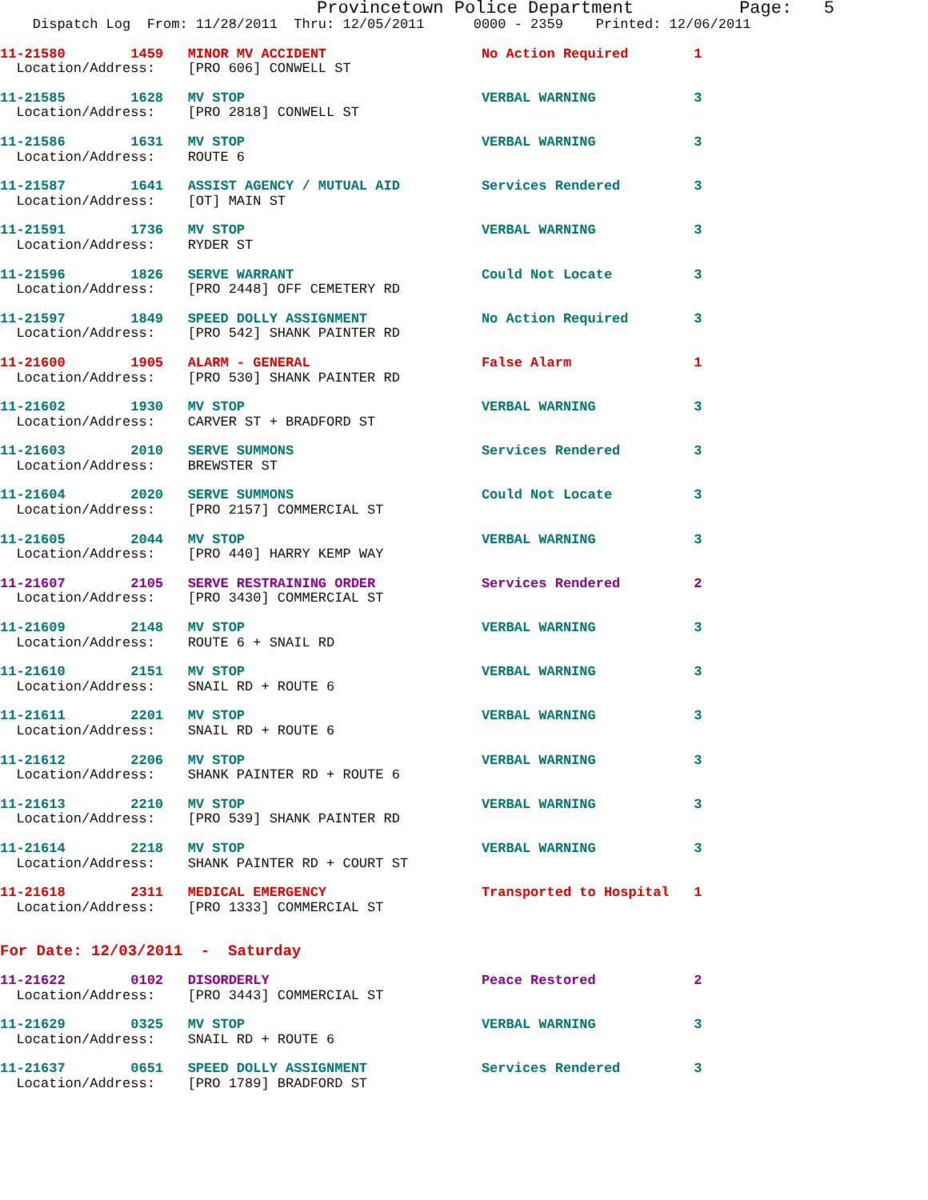Provincetown Police Department          Page:   5
    Dispatch Log  From: 11/28/2011  Thru: 12/05/2011      0000 - 2359    Printed: 12/06/2011
11-21580        1459   MINOR MV ACCIDENT                   No Action Required        1
  Location/Address:    [PRO 606] CONWELL ST
11-21585        1628   MV STOP                             VERBAL WARNING            3
  Location/Address:    [PRO 2818] CONWELL ST
11-21586        1631   MV STOP                             VERBAL WARNING            3
  Location/Address:    ROUTE 6
11-21587        1641   ASSIST AGENCY / MUTUAL AID          Services Rendered         3
  Location/Address:    [OT] MAIN ST
11-21591        1736   MV STOP                             VERBAL WARNING            3
  Location/Address:    RYDER ST
11-21596        1826   SERVE WARRANT                       Could Not Locate          3
  Location/Address:    [PRO 2448] OFF CEMETERY RD
11-21597        1849   SPEED DOLLY ASSIGNMENT              No Action Required        3
  Location/Address:    [PRO 542] SHANK PAINTER RD
11-21600        1905   ALARM - GENERAL                     False Alarm               1
  Location/Address:    [PRO 530] SHANK PAINTER RD
11-21602        1930   MV STOP                             VERBAL WARNING            3
  Location/Address:    CARVER ST + BRADFORD ST
11-21603        2010   SERVE SUMMONS                       Services Rendered         3
  Location/Address:    BREWSTER ST
11-21604        2020   SERVE SUMMONS                       Could Not Locate          3
  Location/Address:    [PRO 2157] COMMERCIAL ST
11-21605        2044   MV STOP                             VERBAL WARNING            3
  Location/Address:    [PRO 440] HARRY KEMP WAY
11-21607        2105   SERVE RESTRAINING ORDER             Services Rendered         2
  Location/Address:    [PRO 3430] COMMERCIAL ST
11-21609        2148   MV STOP                             VERBAL WARNING            3
  Location/Address:    ROUTE 6 + SNAIL RD
11-21610        2151   MV STOP                             VERBAL WARNING            3
  Location/Address:    SNAIL RD + ROUTE 6
11-21611        2201   MV STOP                             VERBAL WARNING            3
  Location/Address:    SNAIL RD + ROUTE 6
11-21612        2206   MV STOP                             VERBAL WARNING            3
  Location/Address:    SHANK PAINTER RD + ROUTE 6
11-21613        2210   MV STOP                             VERBAL WARNING            3
  Location/Address:    [PRO 539] SHANK PAINTER RD
11-21614        2218   MV STOP                             VERBAL WARNING            3
  Location/Address:    SHANK PAINTER RD + COURT ST
11-21618        2311   MEDICAL EMERGENCY                   Transported to Hospital   1
  Location/Address:    [PRO 1333] COMMERCIAL ST
For Date: 12/03/2011  -  Saturday
11-21622        0102   DISORDERLY                          Peace Restored            2
  Location/Address:    [PRO 3443] COMMERCIAL ST
11-21629        0325   MV STOP                             VERBAL WARNING            3
  Location/Address:    SNAIL RD + ROUTE 6
11-21637        0651   SPEED DOLLY ASSIGNMENT              Services Rendered         3
  Location/Address:    [PRO 1789] BRADFORD ST